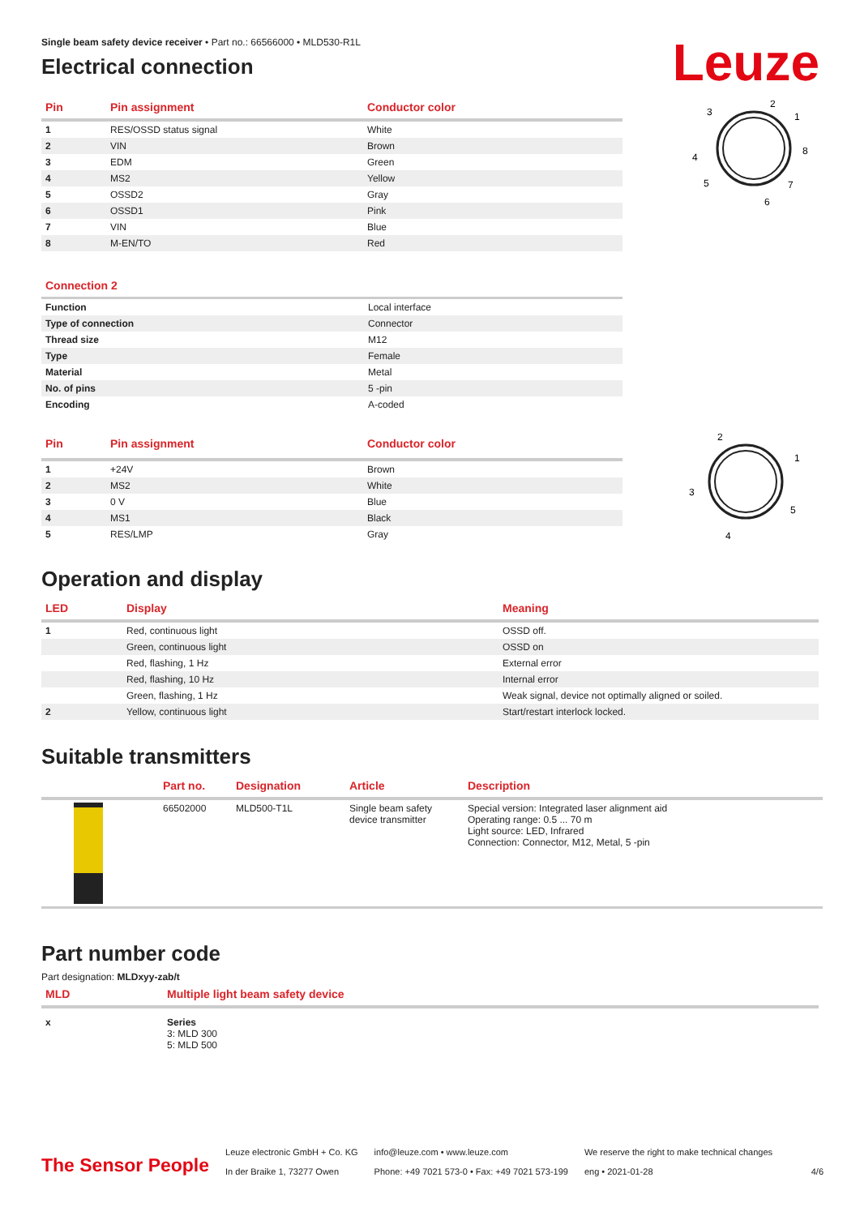Leuze
Single beam safety device receiver • Part no.: 66566000 • MLD530-R1L
Electrical connection
| Pin | Pin assignment | Conductor color |
| --- | --- | --- |
| 1 | RES/OSSD status signal | White |
| 2 | VIN | Brown |
| 3 | EDM | Green |
| 4 | MS2 | Yellow |
| 5 | OSSD2 | Gray |
| 6 | OSSD1 | Pink |
| 7 | VIN | Blue |
| 8 | M-EN/TO | Red |
2
3
1
4
8
5
7
6
Connection 2
| Function | Local interface |
| Type of connection | Connector |
| Thread size | M12 |
| Type | Female |
| Material | Metal |
| No. of pins | 5 -pin |
| Encoding | A-coded |
| Pin | Pin assignment | Conductor color |
| --- | --- | --- |
| 1 | +24V | Brown |
| 2 | MS2 | White |
| 3 | 0 V | Blue |
| 4 | MS1 | Black |
| 5 | RES/LMP | Gray |
2
1
3
5
4
Operation and display
| LED | Display | Meaning |
| --- | --- | --- |
| 1 | Red, continuous light | OSSD off. |
| | Green, continuous light | OSSD on |
| | Red, flashing, 1 Hz | External error |
| | Red, flashing, 10 Hz | Internal error |
| | Green, flashing, 1 Hz | Weak signal, device not optimally aligned or soiled. |
| 2 | Yellow, continuous light | Start/restart interlock locked. |
Suitable transmitters
| | Part no. | Designation | Article | Description |
| --- | --- | --- | --- | --- |
| | 66502000 | MLD500-T1L | Single beam safety device transmitter | Special version: Integrated laser alignment aid Operating range: 0.5 ... 70 m Light source: LED, Infrared Connection: Connector, M12, Metal, 5 -pin |
Part number code
Part designation: MLDxyy-zab/t
| MLD | Multiple light beam safety device |
| --- | --- |
| x | Series 3: MLD 300 5: MLD 500 |
The Sensor People
Leuze electronic GmbH + Co. KG
In der Braike 1, 73277 Owen
info@leuze.com • www.leuze.com
Phone: +49 7021 573-0 • Fax: +49 7021 573-199
We reserve the right to make technical changes
eng • 2021-01-28
4/6